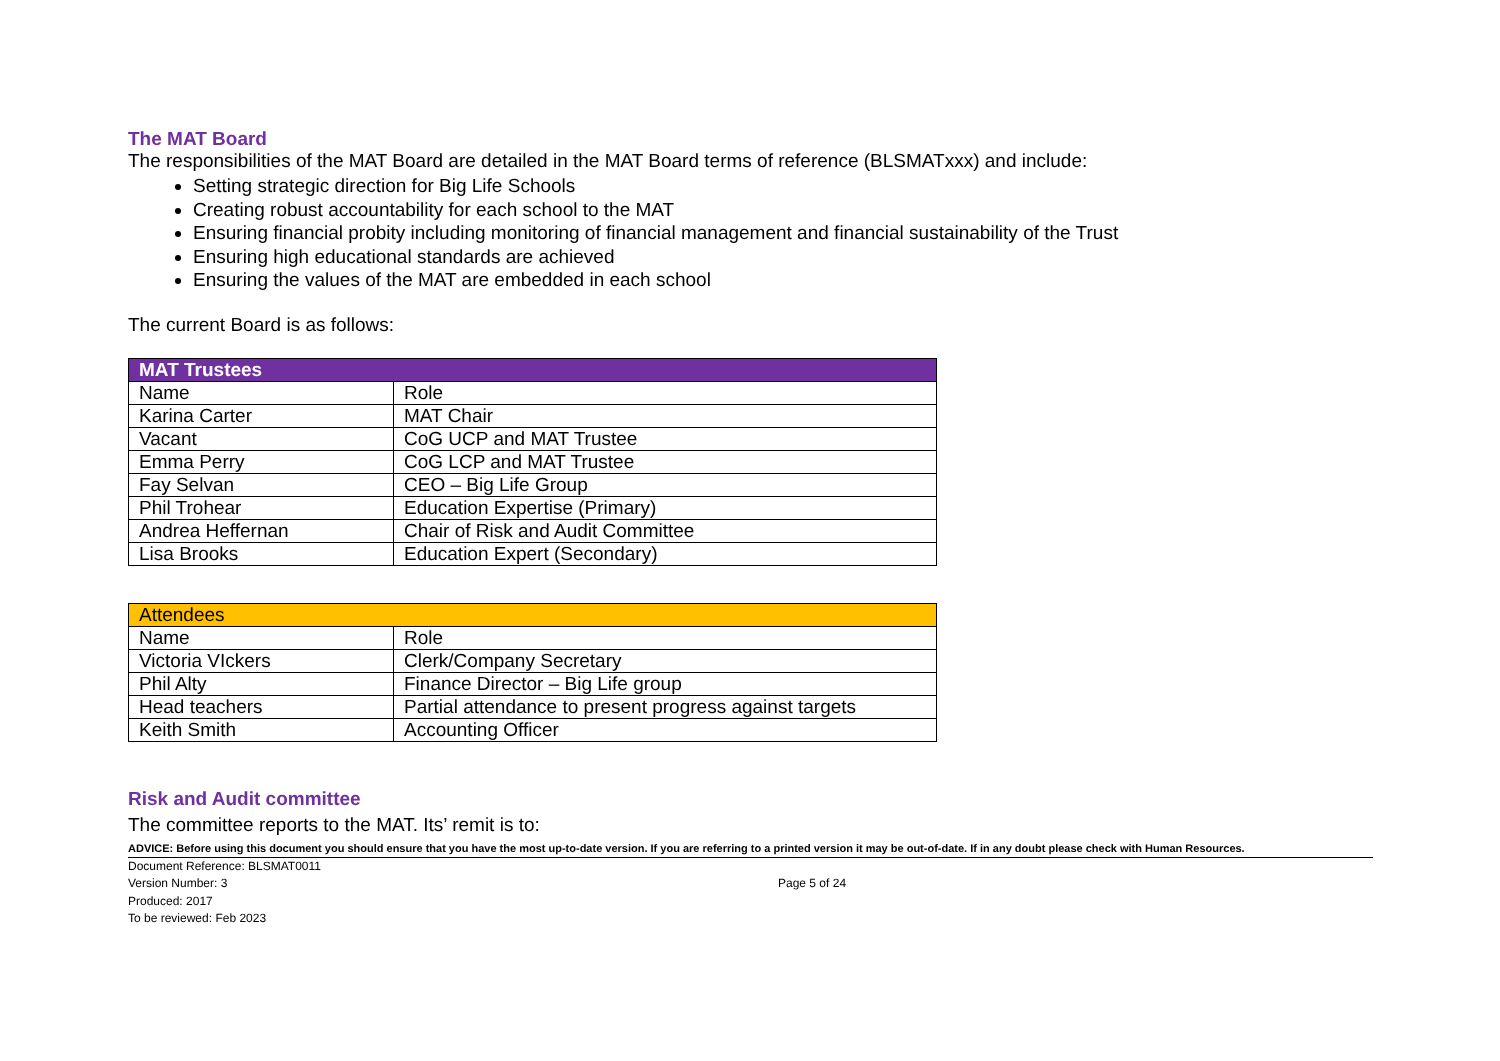The MAT Board
The responsibilities of the MAT Board are detailed in the MAT Board terms of reference (BLSMATxxx) and include:
Setting strategic direction for Big Life Schools
Creating robust accountability for each school to the MAT
Ensuring financial probity including monitoring of financial management and financial sustainability of the Trust
Ensuring high educational standards are achieved
Ensuring the values of the MAT are embedded in each school
The current Board is as follows:
| MAT Trustees | |
| Name | Role |
| Karina Carter | MAT Chair |
| Vacant | CoG UCP and MAT Trustee |
| Emma Perry | CoG LCP and MAT Trustee |
| Fay Selvan | CEO – Big Life Group |
| Phil Trohear | Education Expertise (Primary) |
| Andrea Heffernan | Chair of Risk and Audit Committee |
| Lisa Brooks | Education Expert (Secondary) |
| Attendees | |
| Name | Role |
| Victoria VIckers | Clerk/Company Secretary |
| Phil Alty | Finance Director – Big Life group |
| Head teachers | Partial attendance to present progress against targets |
| Keith Smith | Accounting Officer |
Risk and Audit committee
The committee reports to the MAT. Its’ remit is to:
ADVICE: Before using this document you should ensure that you have the most up-to-date version. If you are referring to a printed version it may be out-of-date. If in any doubt please check with Human Resources.
Document Reference: BLSMAT0011
Version Number: 3
Produced: 2017
To be reviewed: Feb 2023
Page 5 of 24